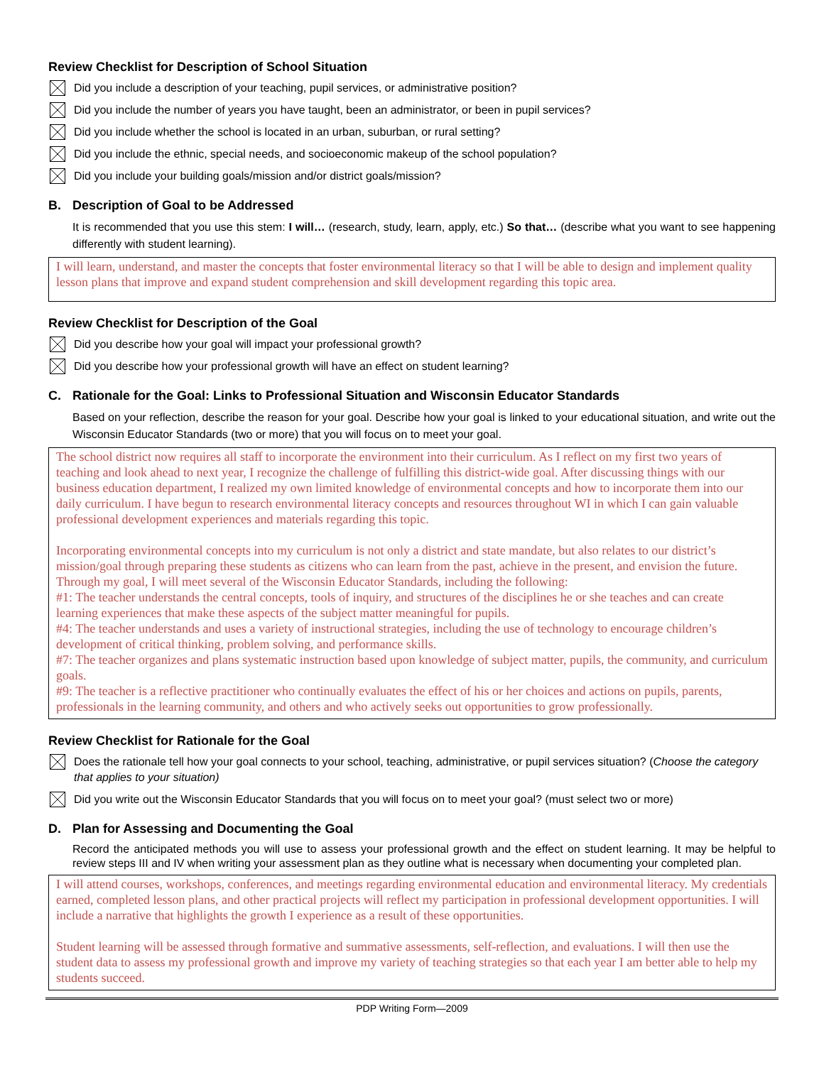Review Checklist for Description of School Situation
Did you include a description of your teaching, pupil services, or administrative position?
Did you include the number of years you have taught, been an administrator, or been in pupil services?
Did you include whether the school is located in an urban, suburban, or rural setting?
Did you include the ethnic, special needs, and socioeconomic makeup of the school population?
Did you include your building goals/mission and/or district goals/mission?
B. Description of Goal to be Addressed
It is recommended that you use this stem: I will… (research, study, learn, apply, etc.) So that… (describe what you want to see happening differently with student learning).
I will learn, understand, and master the concepts that foster environmental literacy so that I will be able to design and implement quality lesson plans that improve and expand student comprehension and skill development regarding this topic area.
Review Checklist for Description of the Goal
Did you describe how your goal will impact your professional growth?
Did you describe how your professional growth will have an effect on student learning?
C. Rationale for the Goal: Links to Professional Situation and Wisconsin Educator Standards
Based on your reflection, describe the reason for your goal. Describe how your goal is linked to your educational situation, and write out the Wisconsin Educator Standards (two or more) that you will focus on to meet your goal.
The school district now requires all staff to incorporate the environment into their curriculum. As I reflect on my first two years of teaching and look ahead to next year, I recognize the challenge of fulfilling this district-wide goal. After discussing things with our business education department, I realized my own limited knowledge of environmental concepts and how to incorporate them into our daily curriculum. I have begun to research environmental literacy concepts and resources throughout WI in which I can gain valuable professional development experiences and materials regarding this topic.
Incorporating environmental concepts into my curriculum is not only a district and state mandate, but also relates to our district’s mission/goal through preparing these students as citizens who can learn from the past, achieve in the present, and envision the future. Through my goal, I will meet several of the Wisconsin Educator Standards, including the following:
#1: The teacher understands the central concepts, tools of inquiry, and structures of the disciplines he or she teaches and can create learning experiences that make these aspects of the subject matter meaningful for pupils.
#4: The teacher understands and uses a variety of instructional strategies, including the use of technology to encourage children’s development of critical thinking, problem solving, and performance skills.
#7: The teacher organizes and plans systematic instruction based upon knowledge of subject matter, pupils, the community, and curriculum goals.
#9: The teacher is a reflective practitioner who continually evaluates the effect of his or her choices and actions on pupils, parents, professionals in the learning community, and others and who actively seeks out opportunities to grow professionally.
Review Checklist for Rationale for the Goal
Does the rationale tell how your goal connects to your school, teaching, administrative, or pupil services situation? (Choose the category that applies to your situation)
Did you write out the Wisconsin Educator Standards that you will focus on to meet your goal? (must select two or more)
D. Plan for Assessing and Documenting the Goal
Record the anticipated methods you will use to assess your professional growth and the effect on student learning. It may be helpful to review steps III and IV when writing your assessment plan as they outline what is necessary when documenting your completed plan.
I will attend courses, workshops, conferences, and meetings regarding environmental education and environmental literacy. My credentials earned, completed lesson plans, and other practical projects will reflect my participation in professional development opportunities. I will include a narrative that highlights the growth I experience as a result of these opportunities.
Student learning will be assessed through formative and summative assessments, self-reflection, and evaluations. I will then use the student data to assess my professional growth and improve my variety of teaching strategies so that each year I am better able to help my students succeed.
PDP Writing Form—2009